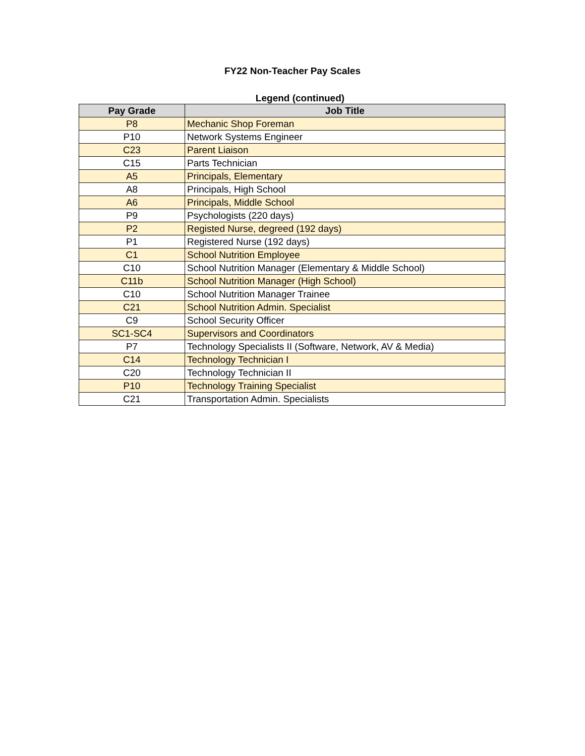FY22 Non-Teacher Pay Scales
Legend (continued)
| Pay Grade | Job Title |
| --- | --- |
| P8 | Mechanic Shop Foreman |
| P10 | Network Systems Engineer |
| C23 | Parent Liaison |
| C15 | Parts Technician |
| A5 | Principals, Elementary |
| A8 | Principals, High School |
| A6 | Principals, Middle School |
| P9 | Psychologists (220 days) |
| P2 | Registed Nurse, degreed (192 days) |
| P1 | Registered Nurse (192 days) |
| C1 | School Nutrition Employee |
| C10 | School Nutrition Manager (Elementary & Middle School) |
| C11b | School Nutrition Manager (High School) |
| C10 | School Nutrition Manager Trainee |
| C21 | School Nutrition Admin. Specialist |
| C9 | School Security Officer |
| SC1-SC4 | Supervisors and Coordinators |
| P7 | Technology Specialists II (Software, Network, AV & Media) |
| C14 | Technology Technician I |
| C20 | Technology Technician II |
| P10 | Technology Training Specialist |
| C21 | Transportation Admin. Specialists |